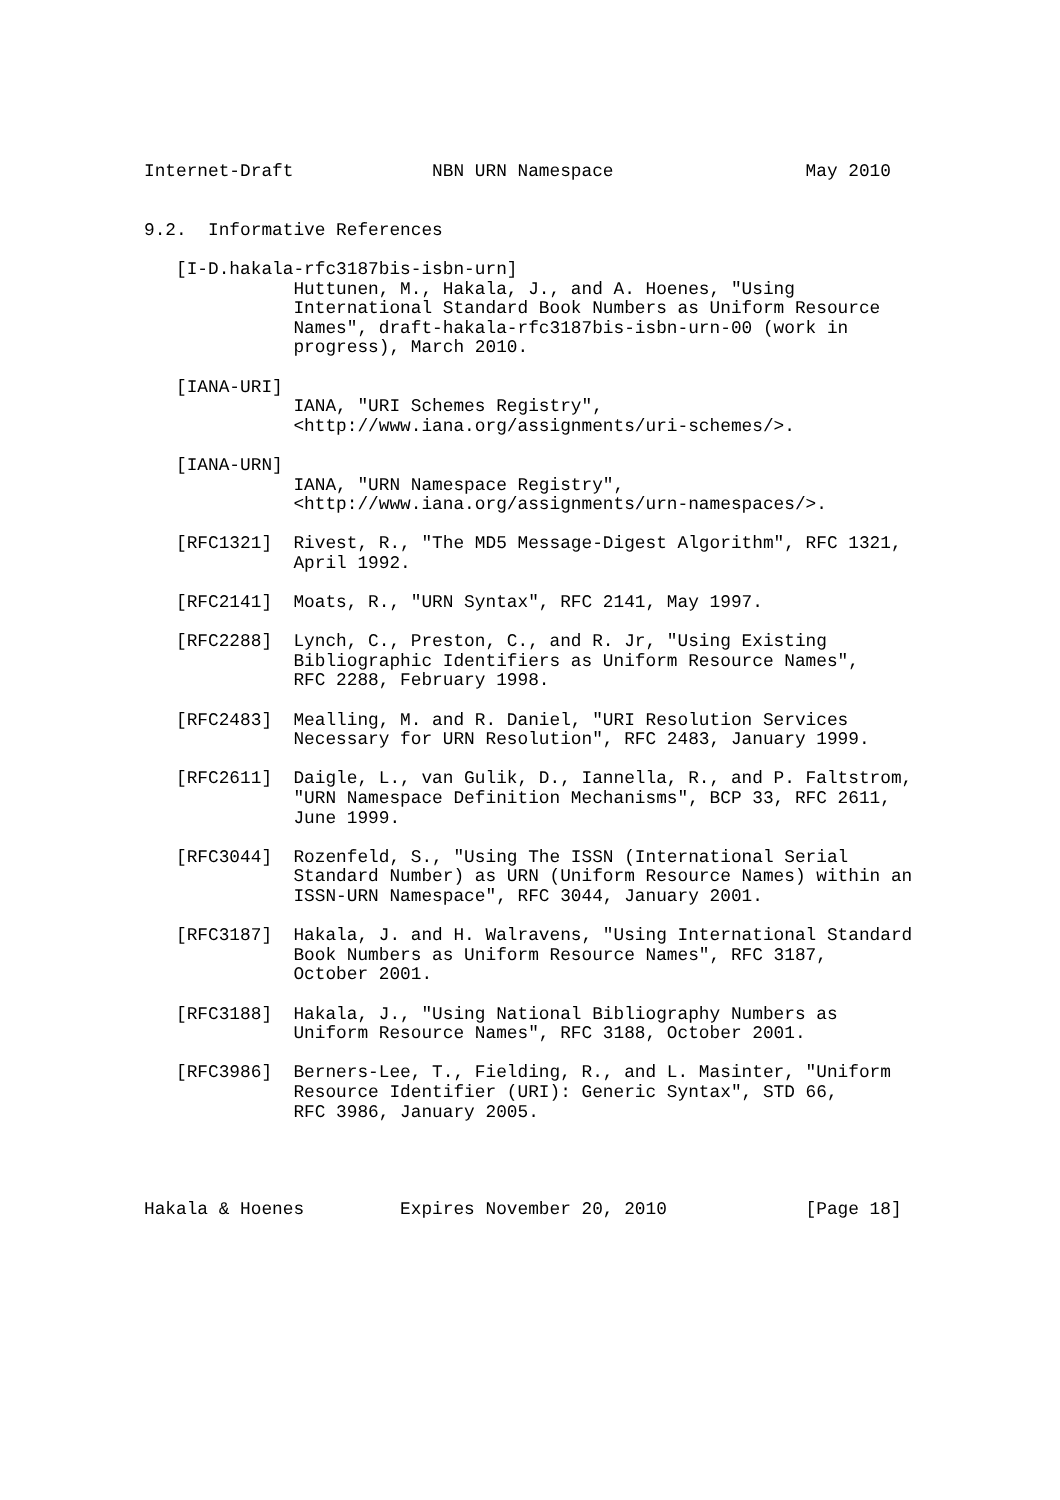Internet-Draft             NBN URN Namespace                  May 2010


9.2.  Informative References

   [I-D.hakala-rfc3187bis-isbn-urn]
              Huttunen, M., Hakala, J., and A. Hoenes, "Using
              International Standard Book Numbers as Uniform Resource
              Names", draft-hakala-rfc3187bis-isbn-urn-00 (work in
              progress), March 2010.

   [IANA-URI]
              IANA, "URI Schemes Registry",
              <http://www.iana.org/assignments/uri-schemes/>.

   [IANA-URN]
              IANA, "URN Namespace Registry",
              <http://www.iana.org/assignments/urn-namespaces/>.

   [RFC1321]  Rivest, R., "The MD5 Message-Digest Algorithm", RFC 1321,
              April 1992.

   [RFC2141]  Moats, R., "URN Syntax", RFC 2141, May 1997.

   [RFC2288]  Lynch, C., Preston, C., and R. Jr, "Using Existing
              Bibliographic Identifiers as Uniform Resource Names",
              RFC 2288, February 1998.

   [RFC2483]  Mealling, M. and R. Daniel, "URI Resolution Services
              Necessary for URN Resolution", RFC 2483, January 1999.

   [RFC2611]  Daigle, L., van Gulik, D., Iannella, R., and P. Faltstrom,
              "URN Namespace Definition Mechanisms", BCP 33, RFC 2611,
              June 1999.

   [RFC3044]  Rozenfeld, S., "Using The ISSN (International Serial
              Standard Number) as URN (Uniform Resource Names) within an
              ISSN-URN Namespace", RFC 3044, January 2001.

   [RFC3187]  Hakala, J. and H. Walravens, "Using International Standard
              Book Numbers as Uniform Resource Names", RFC 3187,
              October 2001.

   [RFC3188]  Hakala, J., "Using National Bibliography Numbers as
              Uniform Resource Names", RFC 3188, October 2001.

   [RFC3986]  Berners-Lee, T., Fielding, R., and L. Masinter, "Uniform
              Resource Identifier (URI): Generic Syntax", STD 66,
              RFC 3986, January 2005.




Hakala & Hoenes         Expires November 20, 2010             [Page 18]